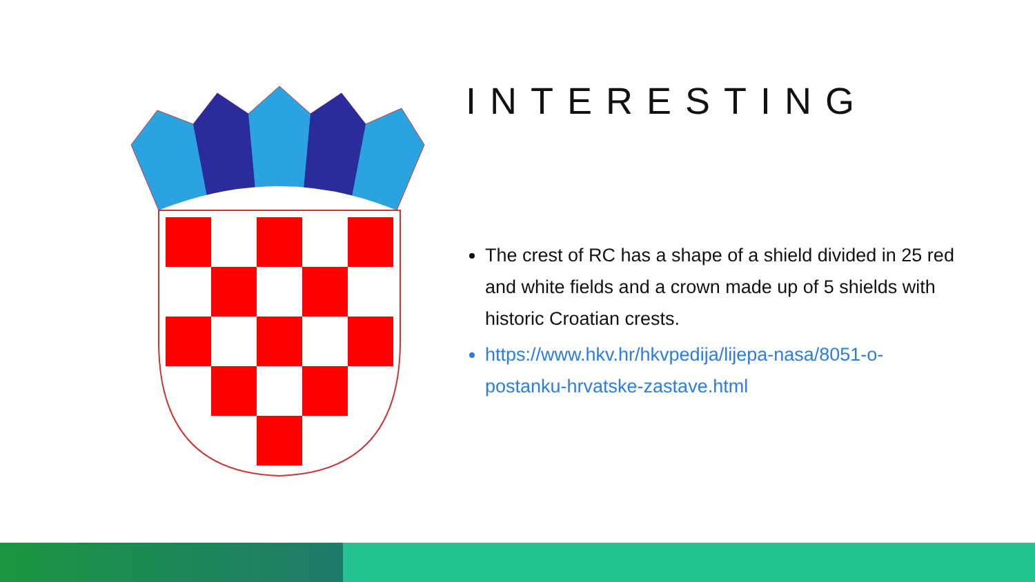INTERESTING
The crest of RC has a shape of a shield divided in 25 red and white fields and a crown made up of 5 shields with historic Croatian crests.
https://www.hkv.hr/hkvpedija/lijepa-nasa/8051-o-postanku-hrvatske-zastave.html